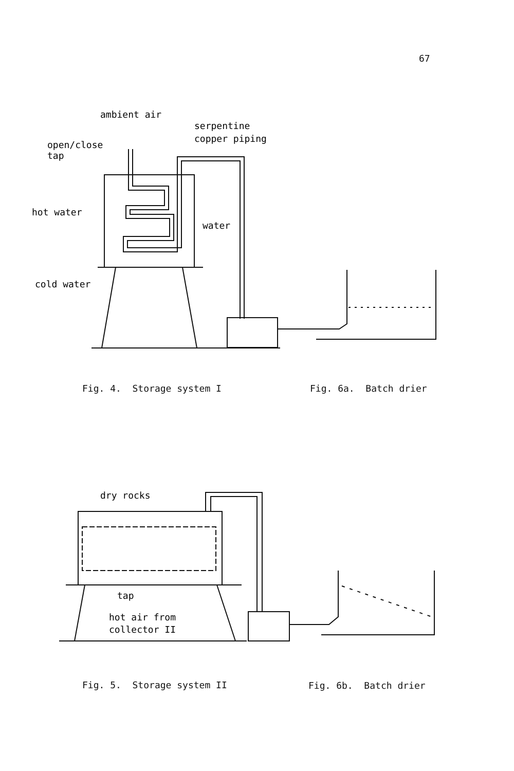67
ambient air
serpentine
copper piping
open/close
tap
hot water
water
cold water
dry rocks
tap
hot air from
collector II
Fig. 4. Storage system I Fig. 6a. Batch drier
Fig. 5. Storage system II Fig. 6b. Batch drier